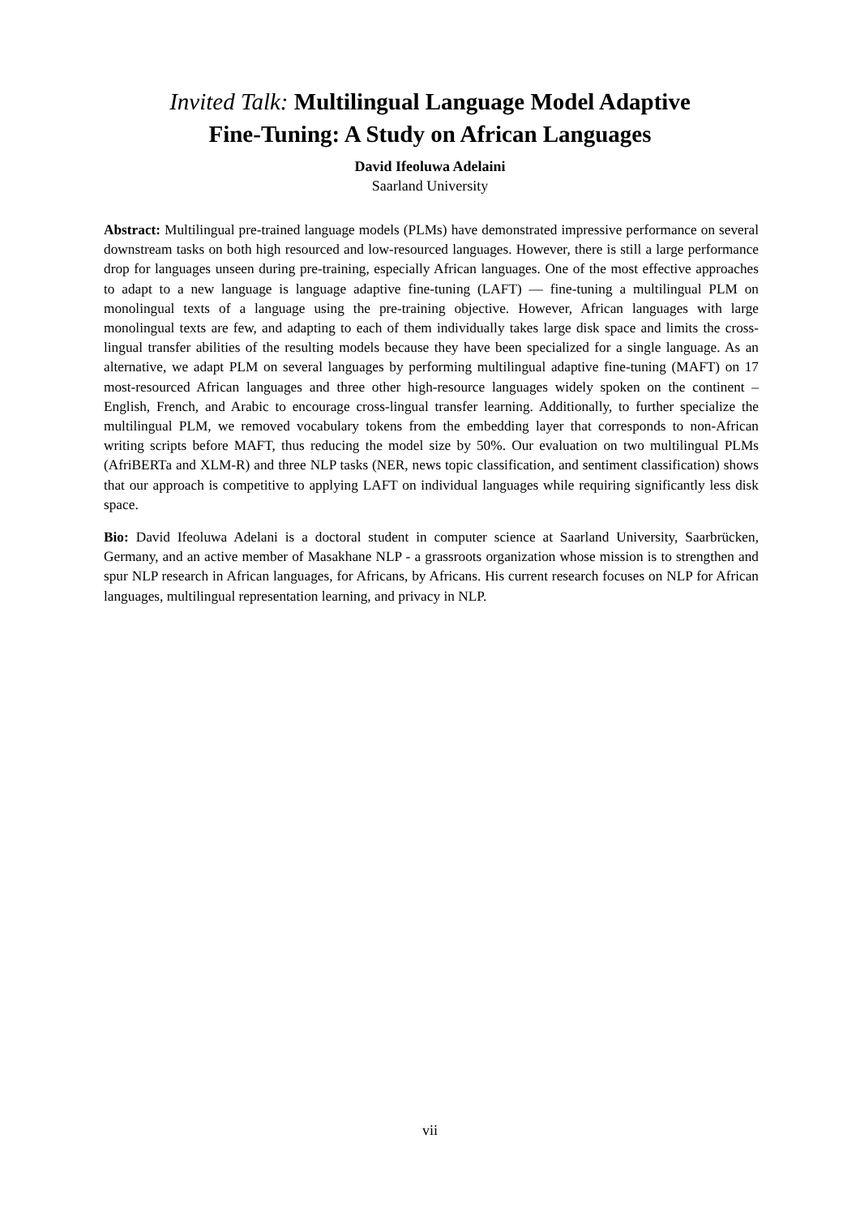Invited Talk: Multilingual Language Model Adaptive
Fine-Tuning: A Study on African Languages
David Ifeoluwa Adelaini
Saarland University
Abstract: Multilingual pre-trained language models (PLMs) have demonstrated impressive performance on several downstream tasks on both high resourced and low-resourced languages. However, there is still a large performance drop for languages unseen during pre-training, especially African languages. One of the most effective approaches to adapt to a new language is language adaptive fine-tuning (LAFT) — fine-tuning a multilingual PLM on monolingual texts of a language using the pre-training objective. However, African languages with large monolingual texts are few, and adapting to each of them individually takes large disk space and limits the cross-lingual transfer abilities of the resulting models because they have been specialized for a single language. As an alternative, we adapt PLM on several languages by performing multilingual adaptive fine-tuning (MAFT) on 17 most-resourced African languages and three other high-resource languages widely spoken on the continent – English, French, and Arabic to encourage cross-lingual transfer learning. Additionally, to further specialize the multilingual PLM, we removed vocabulary tokens from the embedding layer that corresponds to non-African writing scripts before MAFT, thus reducing the model size by 50%. Our evaluation on two multilingual PLMs (AfriBERTa and XLM-R) and three NLP tasks (NER, news topic classification, and sentiment classification) shows that our approach is competitive to applying LAFT on individual languages while requiring significantly less disk space.
Bio: David Ifeoluwa Adelani is a doctoral student in computer science at Saarland University, Saarbrücken, Germany, and an active member of Masakhane NLP - a grassroots organization whose mission is to strengthen and spur NLP research in African languages, for Africans, by Africans. His current research focuses on NLP for African languages, multilingual representation learning, and privacy in NLP.
vii